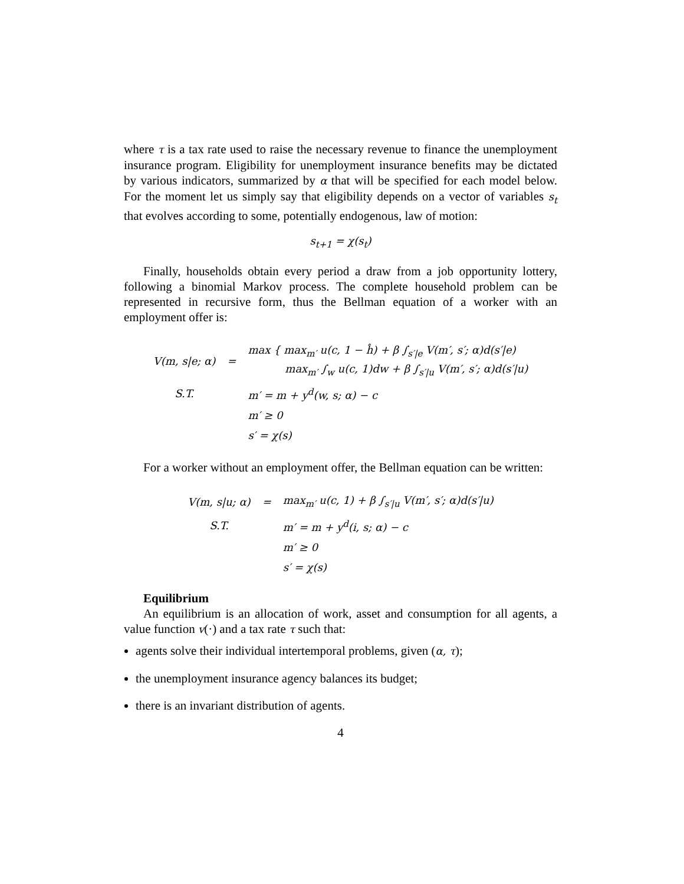where τ is a tax rate used to raise the necessary revenue to finance the unemployment insurance program. Eligibility for unemployment insurance benefits may be dictated by various indicators, summarized by α that will be specified for each model below. For the moment let us simply say that eligibility depends on a vector of variables s<sub>t</sub> that evolves according to some, potentially endogenous, law of motion:
s<sub>t+1</sub> = χ(s<sub>t</sub>)
Finally, households obtain every period a draw from a job opportunity lottery, following a binomial Markov process. The complete household problem can be represented in recursive form, thus the Bellman equation of a worker with an employment offer is:
| V(m, s/e; α) | = | max { max<sub>m′</sub> u(c, 1 − ĥ) + β ∫<sub>s′/e</sub> V(m′, s′; α)d(s′/e) max<sub>m′</sub> ∫<sub>w</sub> u(c, 1)dw + β ∫<sub>s′/u</sub> V(m′, s′; α)d(s′/u) |
| S.T. | | m′ = m + y<sup>d</sup>(w, s; α) − c |
| | | m′ ≥ 0 |
| | | s′ = χ(s) |
For a worker without an employment offer, the Bellman equation can be written:
| V(m, s/u; α) | = | max<sub>m′</sub> u(c, 1) + β ∫<sub>s′/u</sub> V(m′, s′; α)d(s′/u) |
| S.T. | | m′ = m + y<sup>d</sup>(i, s; α) − c |
| | | m′ ≥ 0 |
| | | s′ = χ(s) |
Equilibrium
An equilibrium is an allocation of work, asset and consumption for all agents, a value function v(·) and a tax rate τ such that:
agents solve their individual intertemporal problems, given (α, τ);
the unemployment insurance agency balances its budget;
there is an invariant distribution of agents.
4